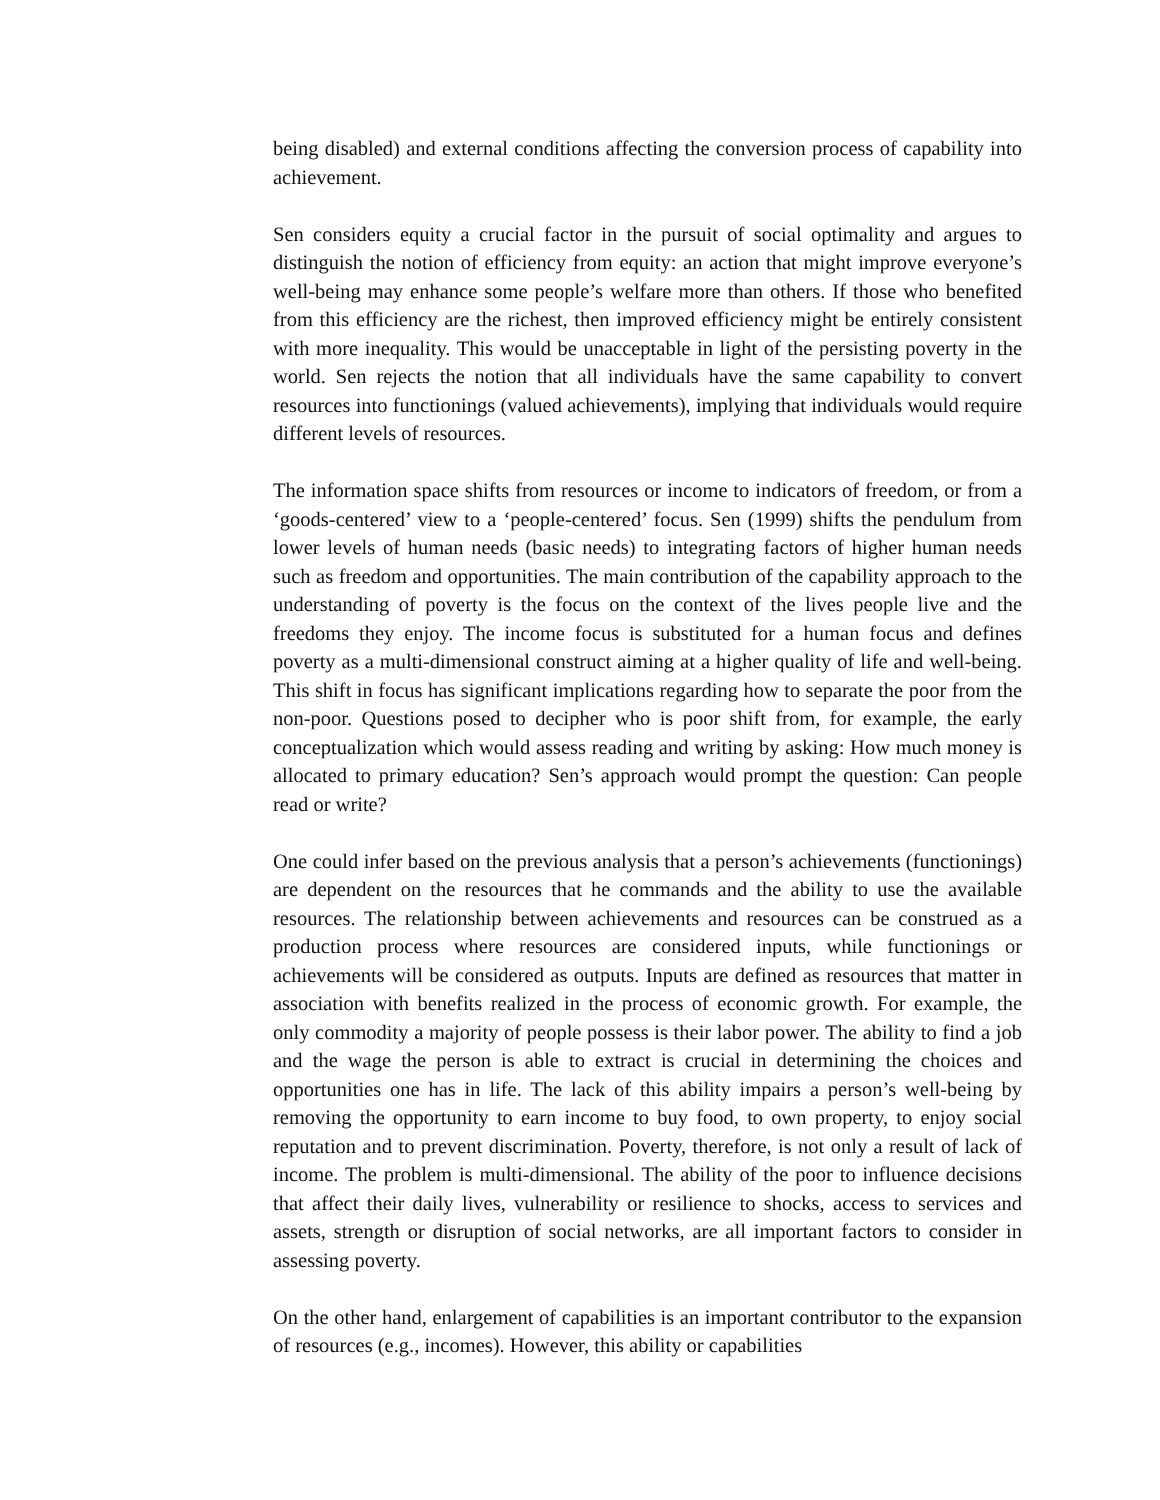being disabled) and external conditions affecting the conversion process of capability into achievement.
Sen considers equity a crucial factor in the pursuit of social optimality and argues to distinguish the notion of efficiency from equity: an action that might improve everyone’s well-being may enhance some people’s welfare more than others. If those who benefited from this efficiency are the richest, then improved efficiency might be entirely consistent with more inequality. This would be unacceptable in light of the persisting poverty in the world. Sen rejects the notion that all individuals have the same capability to convert resources into functionings (valued achievements), implying that individuals would require different levels of resources.
The information space shifts from resources or income to indicators of freedom, or from a ‘goods-centered’ view to a ‘people-centered’ focus. Sen (1999) shifts the pendulum from lower levels of human needs (basic needs) to integrating factors of higher human needs such as freedom and opportunities. The main contribution of the capability approach to the understanding of poverty is the focus on the context of the lives people live and the freedoms they enjoy. The income focus is substituted for a human focus and defines poverty as a multi-dimensional construct aiming at a higher quality of life and well-being. This shift in focus has significant implications regarding how to separate the poor from the non-poor. Questions posed to decipher who is poor shift from, for example, the early conceptualization which would assess reading and writing by asking: How much money is allocated to primary education? Sen’s approach would prompt the question: Can people read or write?
One could infer based on the previous analysis that a person’s achievements (functionings) are dependent on the resources that he commands and the ability to use the available resources. The relationship between achievements and resources can be construed as a production process where resources are considered inputs, while functionings or achievements will be considered as outputs. Inputs are defined as resources that matter in association with benefits realized in the process of economic growth. For example, the only commodity a majority of people possess is their labor power. The ability to find a job and the wage the person is able to extract is crucial in determining the choices and opportunities one has in life. The lack of this ability impairs a person’s well-being by removing the opportunity to earn income to buy food, to own property, to enjoy social reputation and to prevent discrimination. Poverty, therefore, is not only a result of lack of income. The problem is multi-dimensional. The ability of the poor to influence decisions that affect their daily lives, vulnerability or resilience to shocks, access to services and assets, strength or disruption of social networks, are all important factors to consider in assessing poverty.
On the other hand, enlargement of capabilities is an important contributor to the expansion of resources (e.g., incomes). However, this ability or capabilities